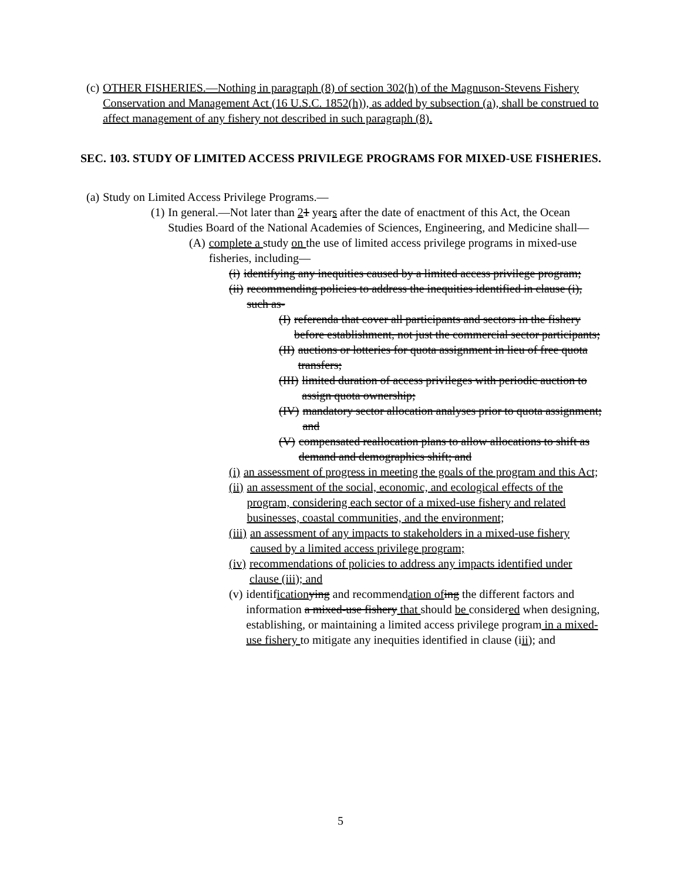(c) OTHER FISHERIES.—Nothing in paragraph (8) of section 302(h) of the Magnuson-Stevens Fishery Conservation and Management Act (16 U.S.C. 1852(h)), as added by subsection (a), shall be construed to affect management of any fishery not described in such paragraph (8).
SEC. 103. STUDY OF LIMITED ACCESS PRIVILEGE PROGRAMS FOR MIXED-USE FISHERIES.
(a) Study on Limited Access Privilege Programs.—
(1) In general.—Not later than 21 years after the date of enactment of this Act, the Ocean Studies Board of the National Academies of Sciences, Engineering, and Medicine shall—
(A) complete a study on the use of limited access privilege programs in mixed-use fisheries, including—
(i) identifying any inequities caused by a limited access privilege program;
(ii) recommending policies to address the inequities identified in clause (i), such as-
(I) referenda that cover all participants and sectors in the fishery before establishment, not just the commercial sector participants;
(II) auctions or lotteries for quota assignment in lieu of free quota transfers;
(III) limited duration of access privileges with periodic auction to assign quota ownership;
(IV) mandatory sector allocation analyses prior to quota assignment; and
(V) compensated reallocation plans to allow allocations to shift as demand and demographics shift; and
(i) an assessment of progress in meeting the goals of the program and this Act;
(ii) an assessment of the social, economic, and ecological effects of the program, considering each sector of a mixed-use fishery and related businesses, coastal communities, and the environment;
(iii) an assessment of any impacts to stakeholders in a mixed-use fishery caused by a limited access privilege program;
(iv) recommendations of policies to address any impacts identified under clause (iii); and
(v) identification ying and recommendation of ing the different factors and information a mixed-use fishery that should be considered when designing, establishing, or maintaining a limited access privilege program in a mixed-use fishery to mitigate any inequities identified in clause (iii); and
5